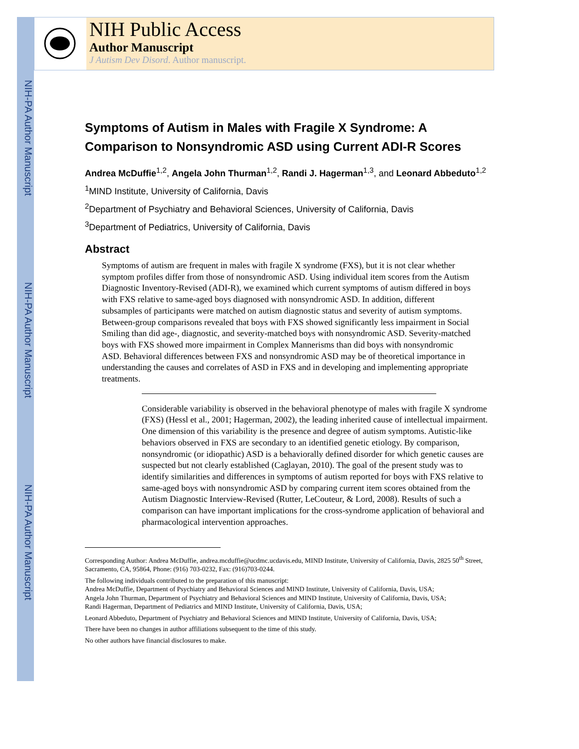NIH-PA Author Manuscript
NIH-PA Author Manuscript
NIH-PA Author Manuscript
NIH Public Access
Author Manuscript
J Autism Dev Disord. Author manuscript.
Symptoms of Autism in Males with Fragile X Syndrome: A Comparison to Nonsyndromic ASD using Current ADI-R Scores
Andrea McDuffie<sup>1,2</sup>, Angela John Thurman<sup>1,2</sup>, Randi J. Hagerman<sup>1,3</sup>, and Leonard Abbeduto<sup>1,2</sup>
<sup>1</sup> MIND Institute, University of California, Davis
<sup>2</sup> Department of Psychiatry and Behavioral Sciences, University of California, Davis
<sup>3</sup> Department of Pediatrics, University of California, Davis
Abstract
Symptoms of autism are frequent in males with fragile X syndrome (FXS), but it is not clear whether symptom profiles differ from those of nonsyndromic ASD. Using individual item scores from the Autism Diagnostic Inventory-Revised (ADI-R), we examined which current symptoms of autism differed in boys with FXS relative to same-aged boys diagnosed with nonsyndromic ASD. In addition, different subsamples of participants were matched on autism diagnostic status and severity of autism symptoms. Between-group comparisons revealed that boys with FXS showed significantly less impairment in Social Smiling than did age-, diagnostic, and severity-matched boys with nonsyndromic ASD. Severity-matched boys with FXS showed more impairment in Complex Mannerisms than did boys with nonsyndromic ASD. Behavioral differences between FXS and nonsyndromic ASD may be of theoretical importance in understanding the causes and correlates of ASD in FXS and in developing and implementing appropriate treatments.
Considerable variability is observed in the behavioral phenotype of males with fragile X syndrome (FXS) (Hessl et al., 2001; Hagerman, 2002), the leading inherited cause of intellectual impairment. One dimension of this variability is the presence and degree of autism symptoms. Autistic-like behaviors observed in FXS are secondary to an identified genetic etiology. By comparison, nonsyndromic (or idiopathic) ASD is a behaviorally defined disorder for which genetic causes are suspected but not clearly established (Caglayan, 2010). The goal of the present study was to identify similarities and differences in symptoms of autism reported for boys with FXS relative to same-aged boys with nonsyndromic ASD by comparing current item scores obtained from the Autism Diagnostic Interview-Revised (Rutter, LeCouteur, & Lord, 2008). Results of such a comparison can have important implications for the cross-syndrome application of behavioral and pharmacological intervention approaches.
Corresponding Author: Andrea McDuffie, andrea.mcduffie@ucdmc.ucdavis.edu, MIND Institute, University of California, Davis, 2825 50<sup>th</sup> Street, Sacramento, CA, 95864, Phone: (916) 703-0232, Fax: (916)703-0244.
The following individuals contributed to the preparation of this manuscript:
Andrea McDuffie, Department of Psychiatry and Behavioral Sciences and MIND Institute, University of California, Davis, USA;
Angela John Thurman, Department of Psychiatry and Behavioral Sciences and MIND Institute, University of California, Davis, USA;
Randi Hagerman, Department of Pediatrics and MIND Institute, University of California, Davis, USA;
Leonard Abbeduto, Department of Psychiatry and Behavioral Sciences and MIND Institute, University of California, Davis, USA;
There have been no changes in author affiliations subsequent to the time of this study.
No other authors have financial disclosures to make.